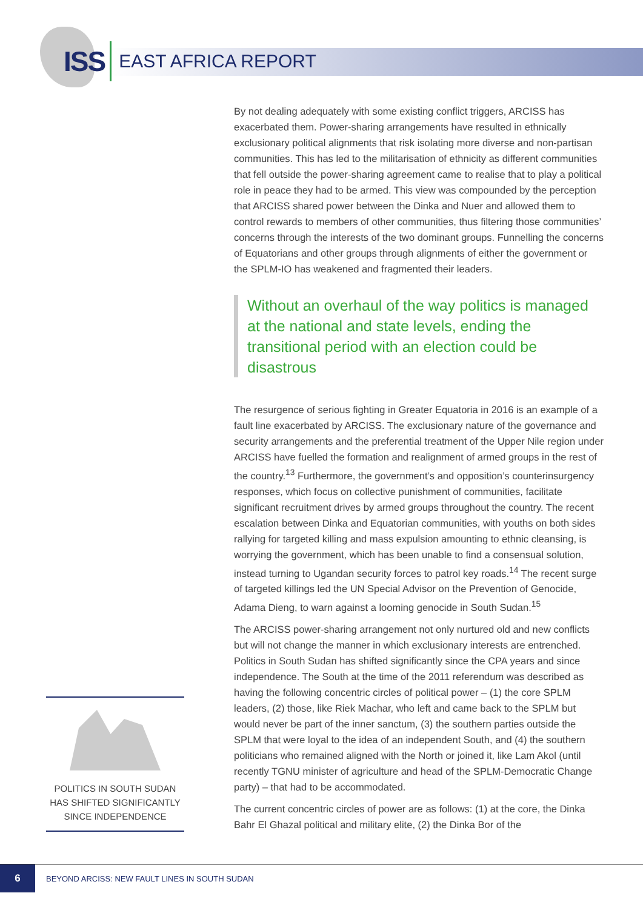ISS EAST AFRICA REPORT
By not dealing adequately with some existing conflict triggers, ARCISS has exacerbated them. Power-sharing arrangements have resulted in ethnically exclusionary political alignments that risk isolating more diverse and non-partisan communities. This has led to the militarisation of ethnicity as different communities that fell outside the power-sharing agreement came to realise that to play a political role in peace they had to be armed. This view was compounded by the perception that ARCISS shared power between the Dinka and Nuer and allowed them to control rewards to members of other communities, thus filtering those communities’ concerns through the interests of the two dominant groups. Funnelling the concerns of Equatorians and other groups through alignments of either the government or the SPLM-IO has weakened and fragmented their leaders.
Without an overhaul of the way politics is managed at the national and state levels, ending the transitional period with an election could be disastrous
The resurgence of serious fighting in Greater Equatoria in 2016 is an example of a fault line exacerbated by ARCISS. The exclusionary nature of the governance and security arrangements and the preferential treatment of the Upper Nile region under ARCISS have fuelled the formation and realignment of armed groups in the rest of the country.<sup>13</sup> Furthermore, the government’s and opposition’s counterinsurgency responses, which focus on collective punishment of communities, facilitate significant recruitment drives by armed groups throughout the country. The recent escalation between Dinka and Equatorian communities, with youths on both sides rallying for targeted killing and mass expulsion amounting to ethnic cleansing, is worrying the government, which has been unable to find a consensual solution, instead turning to Ugandan security forces to patrol key roads.<sup>14</sup> The recent surge of targeted killings led the UN Special Advisor on the Prevention of Genocide, Adama Dieng, to warn against a looming genocide in South Sudan.<sup>15</sup>
The ARCISS power-sharing arrangement not only nurtured old and new conflicts but will not change the manner in which exclusionary interests are entrenched. Politics in South Sudan has shifted significantly since the CPA years and since independence. The South at the time of the 2011 referendum was described as having the following concentric circles of political power – (1) the core SPLM leaders, (2) those, like Riek Machar, who left and came back to the SPLM but would never be part of the inner sanctum, (3) the southern parties outside the SPLM that were loyal to the idea of an independent South, and (4) the southern politicians who remained aligned with the North or joined it, like Lam Akol (until recently TGNU minister of agriculture and head of the SPLM-Democratic Change party) – that had to be accommodated.
The current concentric circles of power are as follows: (1) at the core, the Dinka Bahr El Ghazal political and military elite, (2) the Dinka Bor of the
POLITICS IN SOUTH SUDAN HAS SHIFTED SIGNIFICANTLY SINCE INDEPENDENCE
6
BEYOND ARCISS: NEW FAULT LINES IN SOUTH SUDAN